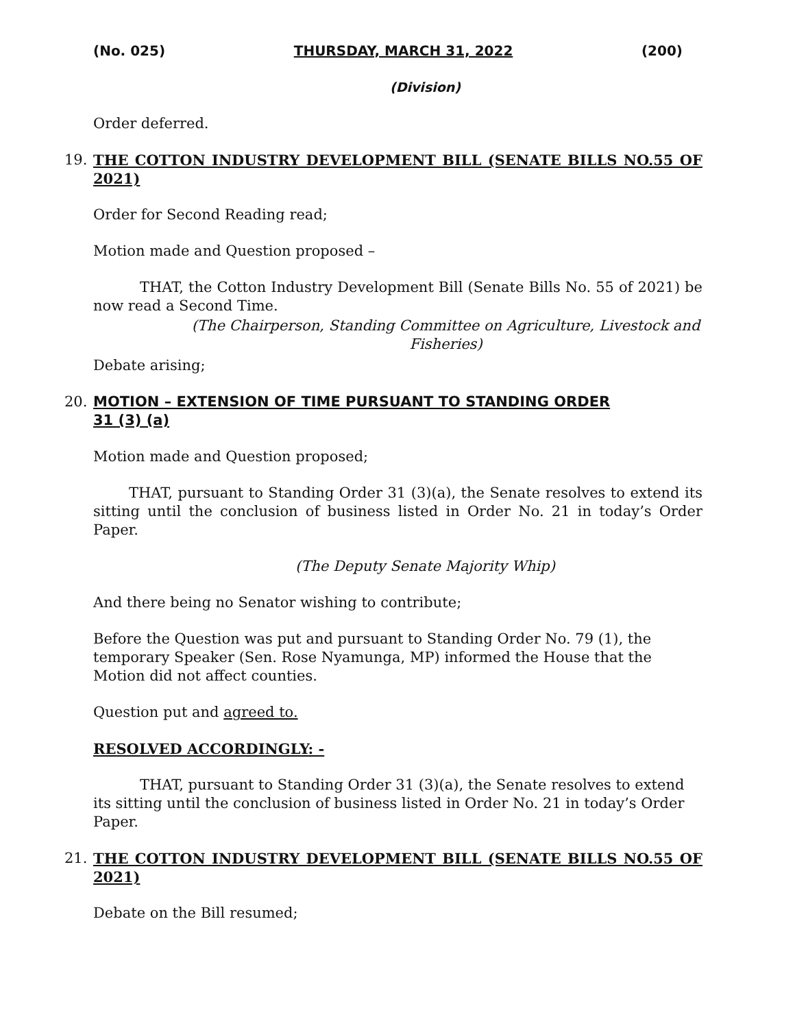(No. 025) THURSDAY, MARCH 31, 2022 (200)
(Division)
Order deferred.
19. THE COTTON INDUSTRY DEVELOPMENT BILL (SENATE BILLS NO.55 OF 2021)
Order for Second Reading read;
Motion made and Question proposed –
THAT, the Cotton Industry Development Bill (Senate Bills No. 55 of 2021) be now read a Second Time.
(The Chairperson, Standing Committee on Agriculture, Livestock and Fisheries)
Debate arising;
20. MOTION – EXTENSION OF TIME PURSUANT TO STANDING ORDER
31 (3) (a)
Motion made and Question proposed;
THAT, pursuant to Standing Order 31 (3)(a), the Senate resolves to extend its sitting until the conclusion of business listed in Order No. 21 in today’s Order Paper.
(The Deputy Senate Majority Whip)
And there being no Senator wishing to contribute;
Before the Question was put and pursuant to Standing Order No. 79 (1), the temporary Speaker (Sen. Rose Nyamunga, MP) informed the House that the Motion did not affect counties.
Question put and agreed to.
RESOLVED ACCORDINGLY: -
THAT, pursuant to Standing Order 31 (3)(a), the Senate resolves to extend its sitting until the conclusion of business listed in Order No. 21 in today’s Order Paper.
21. THE COTTON INDUSTRY DEVELOPMENT BILL (SENATE BILLS NO.55 OF 2021)
Debate on the Bill resumed;